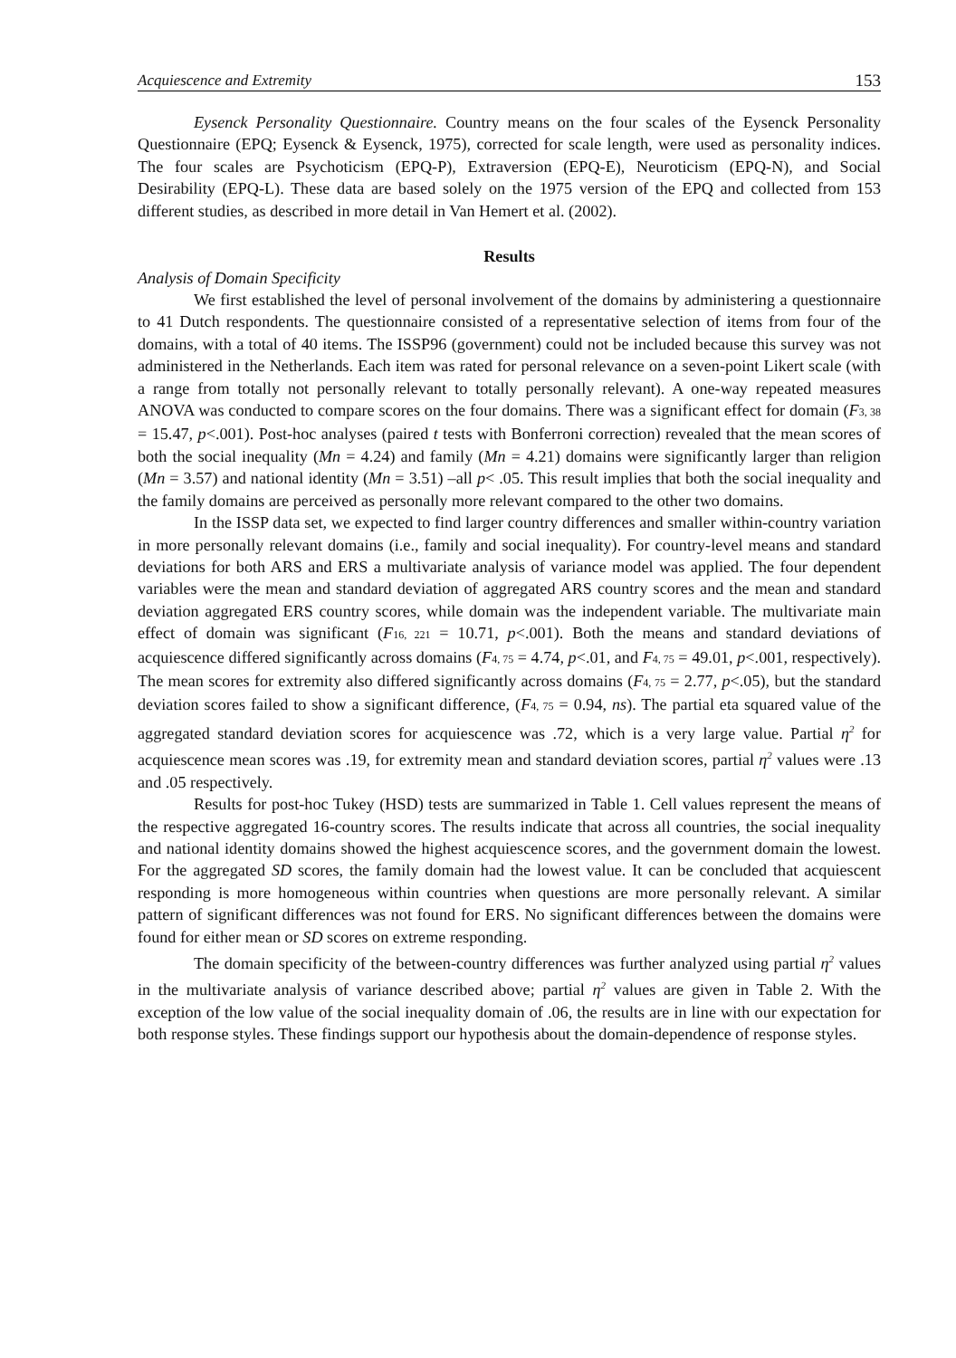Acquiescence and Extremity 153
Eysenck Personality Questionnaire. Country means on the four scales of the Eysenck Personality Questionnaire (EPQ; Eysenck & Eysenck, 1975), corrected for scale length, were used as personality indices. The four scales are Psychoticism (EPQ-P), Extraversion (EPQ-E), Neuroticism (EPQ-N), and Social Desirability (EPQ-L). These data are based solely on the 1975 version of the EPQ and collected from 153 different studies, as described in more detail in Van Hemert et al. (2002).
Results
Analysis of Domain Specificity
We first established the level of personal involvement of the domains by administering a questionnaire to 41 Dutch respondents. The questionnaire consisted of a representative selection of items from four of the domains, with a total of 40 items. The ISSP96 (government) could not be included because this survey was not administered in the Netherlands. Each item was rated for personal relevance on a seven-point Likert scale (with a range from totally not personally relevant to totally personally relevant). A one-way repeated measures ANOVA was conducted to compare scores on the four domains. There was a significant effect for domain (F<sub>3, 38</sub> = 15.47, p<.001). Post-hoc analyses (paired t tests with Bonferroni correction) revealed that the mean scores of both the social inequality (Mn = 4.24) and family (Mn = 4.21) domains were significantly larger than religion (Mn = 3.57) and national identity (Mn = 3.51) –all p< .05. This result implies that both the social inequality and the family domains are perceived as personally more relevant compared to the other two domains.
In the ISSP data set, we expected to find larger country differences and smaller within-country variation in more personally relevant domains (i.e., family and social inequality). For country-level means and standard deviations for both ARS and ERS a multivariate analysis of variance model was applied. The four dependent variables were the mean and standard deviation of aggregated ARS country scores and the mean and standard deviation aggregated ERS country scores, while domain was the independent variable. The multivariate main effect of domain was significant (F<sub>16, 221</sub> = 10.71, p<.001). Both the means and standard deviations of acquiescence differed significantly across domains (F<sub>4, 75</sub> = 4.74, p<.01, and F<sub>4, 75</sub> = 49.01, p<.001, respectively). The mean scores for extremity also differed significantly across domains (F<sub>4, 75</sub> = 2.77, p<.05), but the standard deviation scores failed to show a significant difference, (F<sub>4, 75</sub> = 0.94, ns). The partial eta squared value of the aggregated standard deviation scores for acquiescence was .72, which is a very large value. Partial η<sup>2</sup> for acquiescence mean scores was .19, for extremity mean and standard deviation scores, partial η<sup>2</sup> values were .13 and .05 respectively.
Results for post-hoc Tukey (HSD) tests are summarized in Table 1. Cell values represent the means of the respective aggregated 16-country scores. The results indicate that across all countries, the social inequality and national identity domains showed the highest acquiescence scores, and the government domain the lowest. For the aggregated SD scores, the family domain had the lowest value. It can be concluded that acquiescent responding is more homogeneous within countries when questions are more personally relevant. A similar pattern of significant differences was not found for ERS. No significant differences between the domains were found for either mean or SD scores on extreme responding.
The domain specificity of the between-country differences was further analyzed using partial η<sup>2</sup> values in the multivariate analysis of variance described above; partial η<sup>2</sup> values are given in Table 2. With the exception of the low value of the social inequality domain of .06, the results are in line with our expectation for both response styles. These findings support our hypothesis about the domain-dependence of response styles.